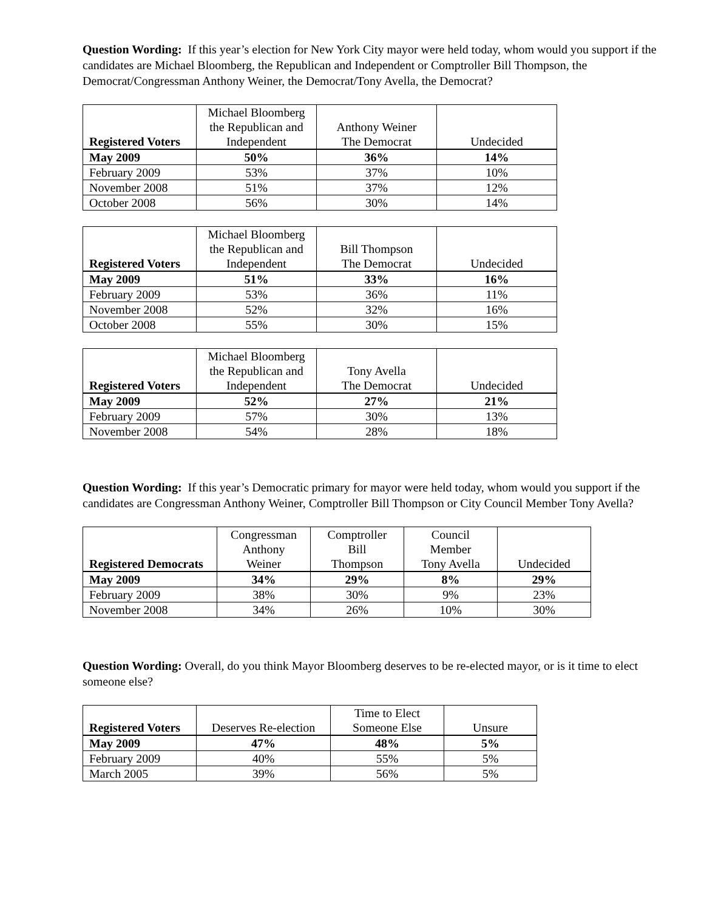Question Wording: If this year’s election for New York City mayor were held today, whom would you support if the candidates are Michael Bloomberg, the Republican and Independent or Comptroller Bill Thompson, the Democrat/Congressman Anthony Weiner, the Democrat/Tony Avella, the Democrat?
| Registered Voters | Michael Bloomberg the Republican and Independent | Anthony Weiner The Democrat | Undecided |
| --- | --- | --- | --- |
| May 2009 | 50% | 36% | 14% |
| February 2009 | 53% | 37% | 10% |
| November 2008 | 51% | 37% | 12% |
| October 2008 | 56% | 30% | 14% |
| Registered Voters | Michael Bloomberg the Republican and Independent | Bill Thompson The Democrat | Undecided |
| --- | --- | --- | --- |
| May 2009 | 51% | 33% | 16% |
| February 2009 | 53% | 36% | 11% |
| November 2008 | 52% | 32% | 16% |
| October 2008 | 55% | 30% | 15% |
| Registered Voters | Michael Bloomberg the Republican and Independent | Tony Avella The Democrat | Undecided |
| --- | --- | --- | --- |
| May 2009 | 52% | 27% | 21% |
| February 2009 | 57% | 30% | 13% |
| November 2008 | 54% | 28% | 18% |
Question Wording: If this year’s Democratic primary for mayor were held today, whom would you support if the candidates are Congressman Anthony Weiner, Comptroller Bill Thompson or City Council Member Tony Avella?
| Registered Democrats | Congressman Anthony Weiner | Comptroller Bill Thompson | Council Member Tony Avella | Undecided |
| --- | --- | --- | --- | --- |
| May 2009 | 34% | 29% | 8% | 29% |
| February 2009 | 38% | 30% | 9% | 23% |
| November 2008 | 34% | 26% | 10% | 30% |
Question Wording: Overall, do you think Mayor Bloomberg deserves to be re-elected mayor, or is it time to elect someone else?
| Registered Voters | Deserves Re-election | Time to Elect Someone Else | Unsure |
| --- | --- | --- | --- |
| May 2009 | 47% | 48% | 5% |
| February 2009 | 40% | 55% | 5% |
| March 2005 | 39% | 56% | 5% |